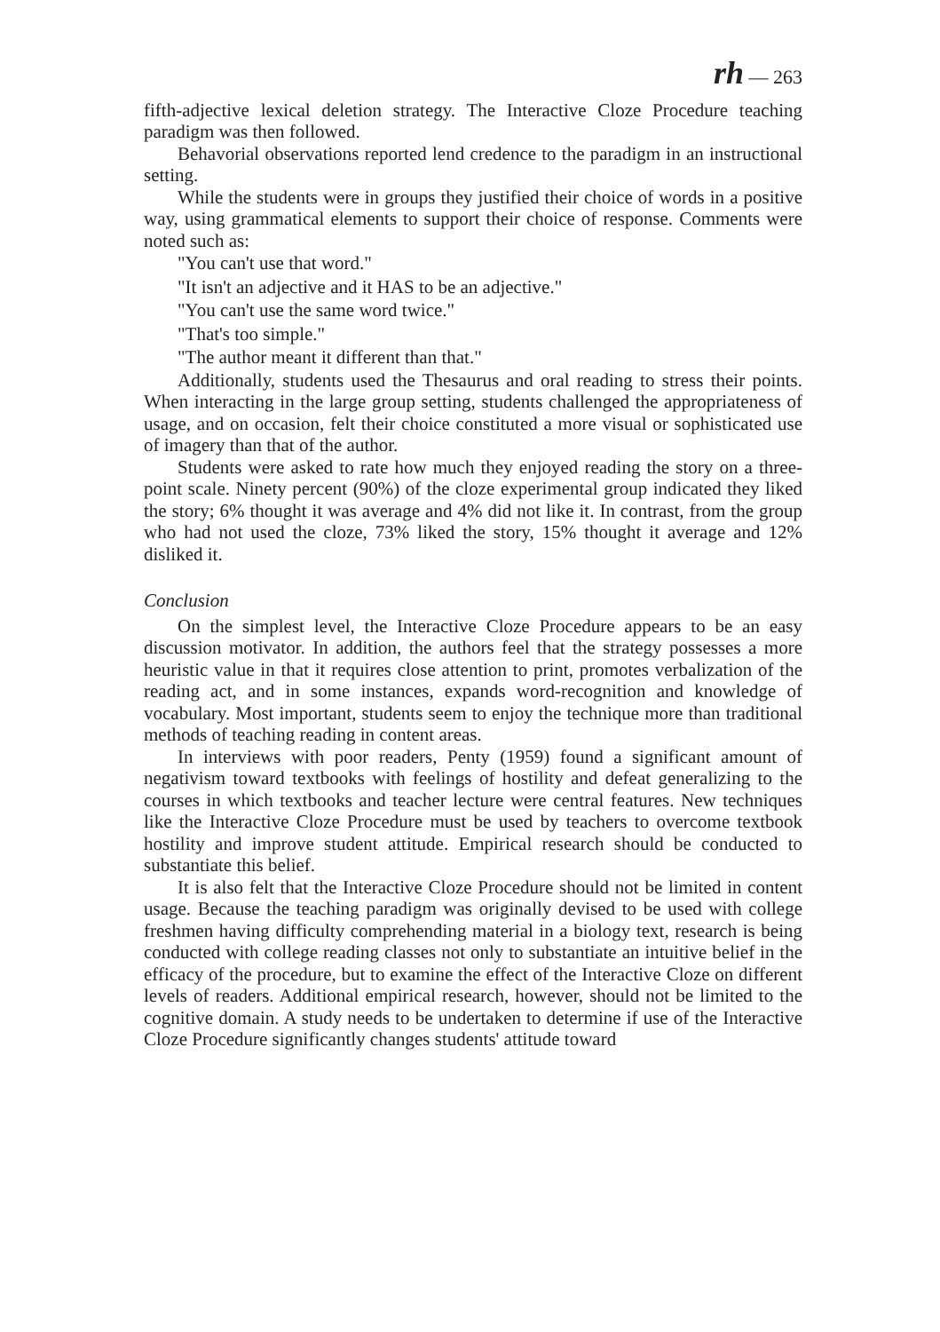rh — 263
fifth-adjective lexical deletion strategy. The Interactive Cloze Procedure teaching paradigm was then followed.
Behavorial observations reported lend credence to the paradigm in an instructional setting.
While the students were in groups they justified their choice of words in a positive way, using grammatical elements to support their choice of response. Comments were noted such as:
"You can't use that word."
"It isn't an adjective and it HAS to be an adjective."
"You can't use the same word twice."
"That's too simple."
"The author meant it different than that."
Additionally, students used the Thesaurus and oral reading to stress their points. When interacting in the large group setting, students challenged the appropriateness of usage, and on occasion, felt their choice constituted a more visual or sophisticated use of imagery than that of the author.
Students were asked to rate how much they enjoyed reading the story on a three-point scale. Ninety percent (90%) of the cloze experimental group indicated they liked the story; 6% thought it was average and 4% did not like it. In contrast, from the group who had not used the cloze, 73% liked the story, 15% thought it average and 12% disliked it.
Conclusion
On the simplest level, the Interactive Cloze Procedure appears to be an easy discussion motivator. In addition, the authors feel that the strategy possesses a more heuristic value in that it requires close attention to print, promotes verbalization of the reading act, and in some instances, expands word-recognition and knowledge of vocabulary. Most important, students seem to enjoy the technique more than traditional methods of teaching reading in content areas.
In interviews with poor readers, Penty (1959) found a significant amount of negativism toward textbooks with feelings of hostility and defeat generalizing to the courses in which textbooks and teacher lecture were central features. New techniques like the Interactive Cloze Procedure must be used by teachers to overcome textbook hostility and improve student attitude. Empirical research should be conducted to substantiate this belief.
It is also felt that the Interactive Cloze Procedure should not be limited in content usage. Because the teaching paradigm was originally devised to be used with college freshmen having difficulty comprehending material in a biology text, research is being conducted with college reading classes not only to substantiate an intuitive belief in the efficacy of the procedure, but to examine the effect of the Interactive Cloze on different levels of readers. Additional empirical research, however, should not be limited to the cognitive domain. A study needs to be undertaken to determine if use of the Interactive Cloze Procedure significantly changes students' attitude toward